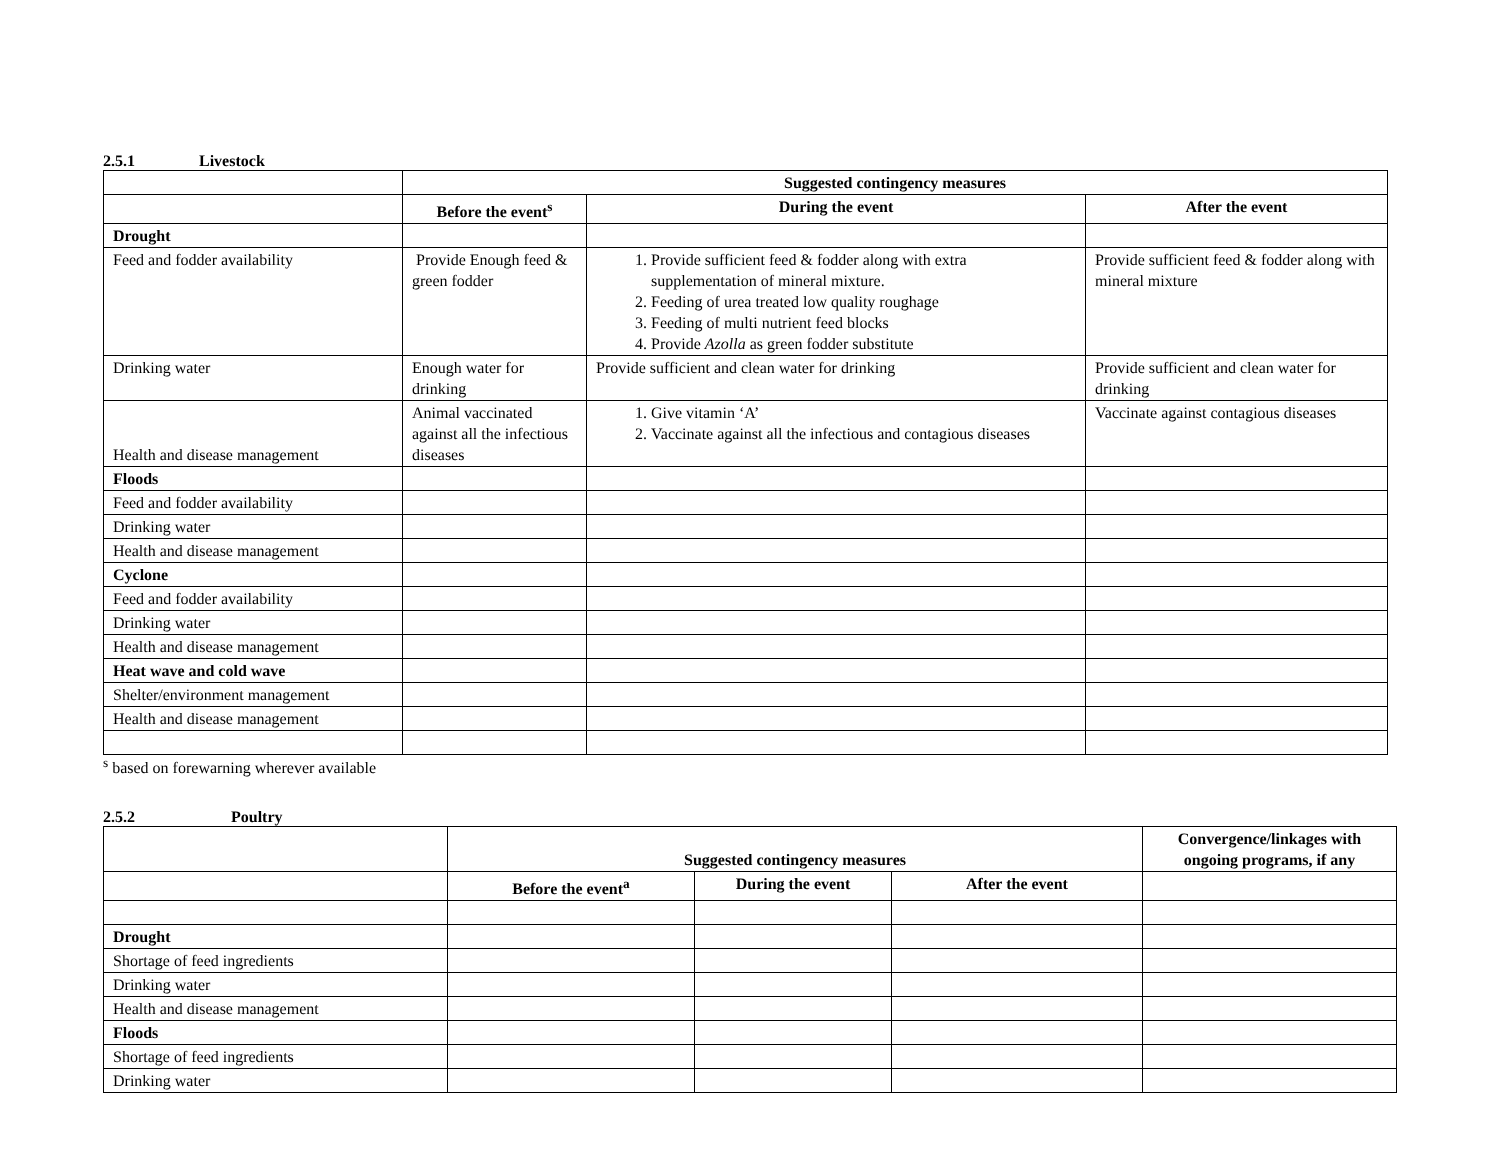2.5.1 Livestock
| | Suggested contingency measures | | |
| | Before the event<sup>s</sup> | During the event | After the event |
| Drought | | | |
| Feed and fodder availability | Provide Enough feed & green fodder | 1. Provide sufficient feed & fodder along with extra supplementation of mineral mixture. 2. Feeding of urea treated low quality roughage 3. Feeding of multi nutrient feed blocks 4. Provide Azolla as green fodder substitute | Provide sufficient feed & fodder along with mineral mixture |
| Drinking water | Enough water for drinking | Provide sufficient and clean water for drinking | Provide sufficient and clean water for drinking |
| Health and disease management | Animal vaccinated against all the infectious diseases | 1. Give vitamin ‘A’ 2. Vaccinate against all the infectious and contagious diseases | Vaccinate against contagious diseases |
| Floods | | | |
| Feed and fodder availability | | | |
| Drinking water | | | |
| Health and disease management | | | |
| Cyclone | | | |
| Feed and fodder availability | | | |
| Drinking water | | | |
| Health and disease management | | | |
| Heat wave and cold wave | | | |
| Shelter/environment management | | | |
| Health and disease management | | | |
<sup>s</sup> based on forewarning wherever available
2.5.2 Poultry
| | Suggested contingency measures | | | Convergence/linkages with ongoing programs, if any |
| | Before the event<sup>a</sup> | During the event | After the event | |
| Drought | | | | |
| Shortage of feed ingredients | | | | |
| Drinking water | | | | |
| Health and disease management | | | | |
| Floods | | | | |
| Shortage of feed ingredients | | | | |
| Drinking water | | | | |